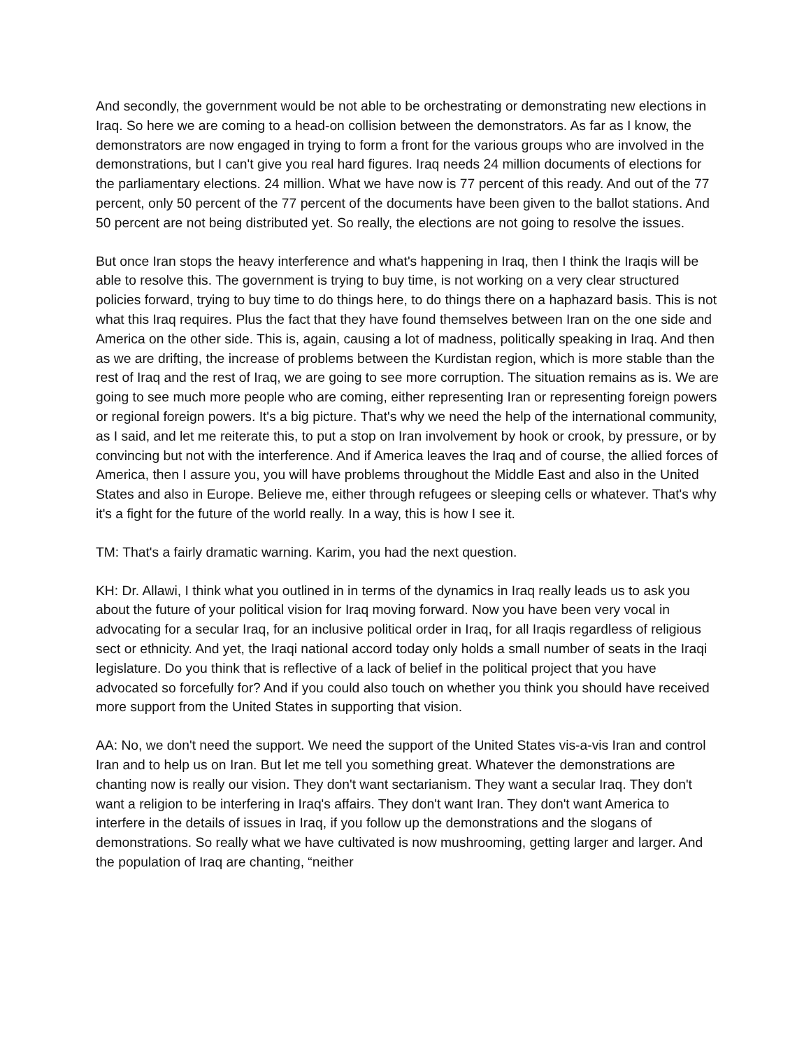And secondly, the government would be not able to be orchestrating or demonstrating new elections in Iraq. So here we are coming to a head-on collision between the demonstrators. As far as I know, the demonstrators are now engaged in trying to form a front for the various groups who are involved in the demonstrations, but I can't give you real hard figures. Iraq needs 24 million documents of elections for the parliamentary elections. 24 million. What we have now is 77 percent of this ready. And out of the 77 percent, only 50 percent of the 77 percent of the documents have been given to the ballot stations. And 50 percent are not being distributed yet. So really, the elections are not going to resolve the issues.
But once Iran stops the heavy interference and what's happening in Iraq, then I think the Iraqis will be able to resolve this. The government is trying to buy time, is not working on a very clear structured policies forward, trying to buy time to do things here, to do things there on a haphazard basis. This is not what this Iraq requires. Plus the fact that they have found themselves between Iran on the one side and America on the other side. This is, again, causing a lot of madness, politically speaking in Iraq. And then as we are drifting, the increase of problems between the Kurdistan region, which is more stable than the rest of Iraq and the rest of Iraq, we are going to see more corruption. The situation remains as is. We are going to see much more people who are coming, either representing Iran or representing foreign powers or regional foreign powers. It's a big picture. That's why we need the help of the international community, as I said, and let me reiterate this, to put a stop on Iran involvement by hook or crook, by pressure, or by convincing but not with the interference. And if America leaves the Iraq and of course, the allied forces of America, then I assure you, you will have problems throughout the Middle East and also in the United States and also in Europe. Believe me, either through refugees or sleeping cells or whatever. That's why it's a fight for the future of the world really. In a way, this is how I see it.
TM: That's a fairly dramatic warning. Karim, you had the next question.
KH: Dr. Allawi, I think what you outlined in in terms of the dynamics in Iraq really leads us to ask you about the future of your political vision for Iraq moving forward. Now you have been very vocal in advocating for a secular Iraq, for an inclusive political order in Iraq, for all Iraqis regardless of religious sect or ethnicity. And yet, the Iraqi national accord today only holds a small number of seats in the Iraqi legislature. Do you think that is reflective of a lack of belief in the political project that you have advocated so forcefully for? And if you could also touch on whether you think you should have received more support from the United States in supporting that vision.
AA: No, we don't need the support. We need the support of the United States vis-a-vis Iran and control Iran and to help us on Iran. But let me tell you something great. Whatever the demonstrations are chanting now is really our vision. They don't want sectarianism. They want a secular Iraq. They don't want a religion to be interfering in Iraq's affairs. They don't want Iran. They don't want America to interfere in the details of issues in Iraq, if you follow up the demonstrations and the slogans of demonstrations. So really what we have cultivated is now mushrooming, getting larger and larger. And the population of Iraq are chanting, “neither